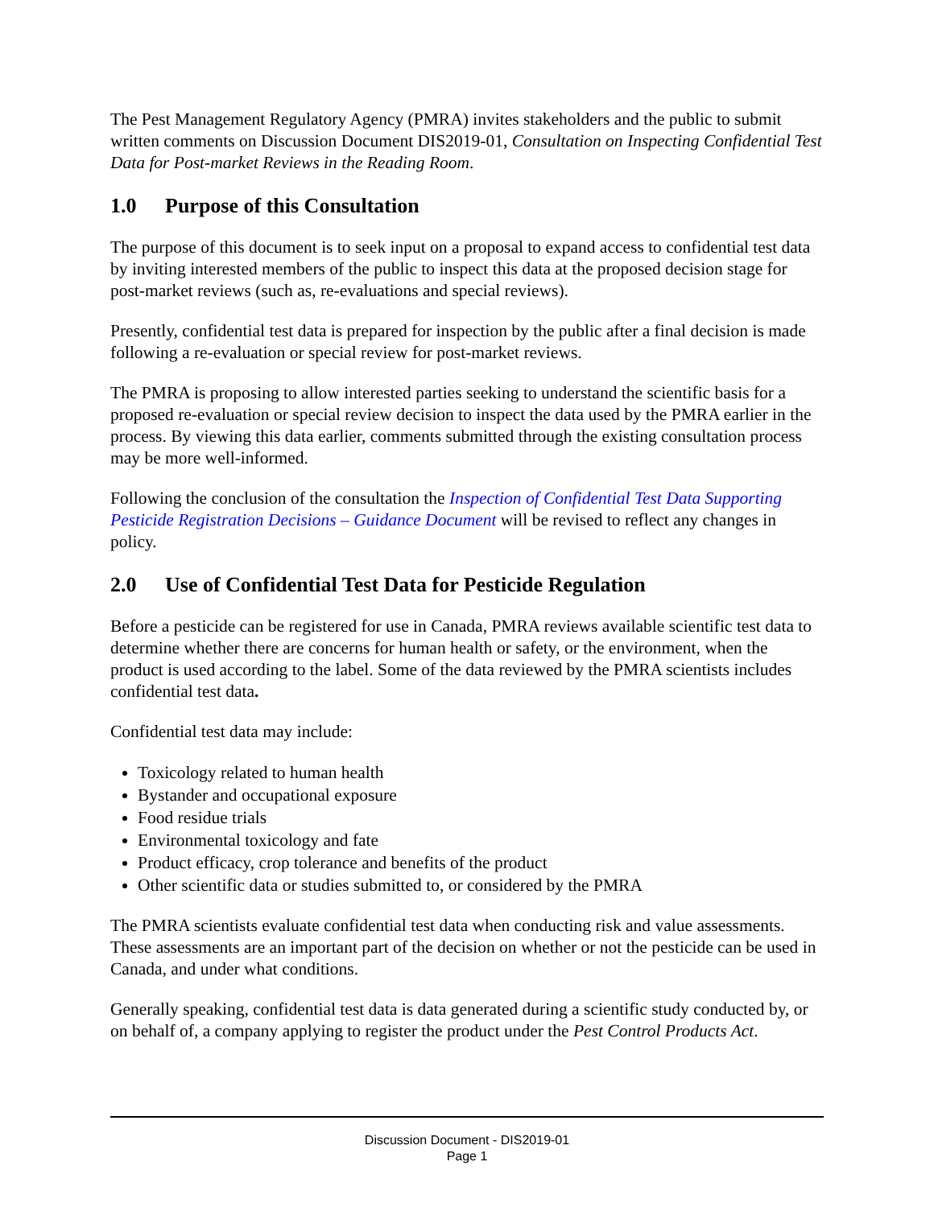The Pest Management Regulatory Agency (PMRA) invites stakeholders and the public to submit written comments on Discussion Document DIS2019-01, Consultation on Inspecting Confidential Test Data for Post-market Reviews in the Reading Room.
1.0 Purpose of this Consultation
The purpose of this document is to seek input on a proposal to expand access to confidential test data by inviting interested members of the public to inspect this data at the proposed decision stage for post-market reviews (such as, re-evaluations and special reviews).
Presently, confidential test data is prepared for inspection by the public after a final decision is made following a re-evaluation or special review for post-market reviews.
The PMRA is proposing to allow interested parties seeking to understand the scientific basis for a proposed re-evaluation or special review decision to inspect the data used by the PMRA earlier in the process. By viewing this data earlier, comments submitted through the existing consultation process may be more well-informed.
Following the conclusion of the consultation the Inspection of Confidential Test Data Supporting Pesticide Registration Decisions – Guidance Document will be revised to reflect any changes in policy.
2.0 Use of Confidential Test Data for Pesticide Regulation
Before a pesticide can be registered for use in Canada, PMRA reviews available scientific test data to determine whether there are concerns for human health or safety, or the environment, when the product is used according to the label. Some of the data reviewed by the PMRA scientists includes confidential test data.
Confidential test data may include:
Toxicology related to human health
Bystander and occupational exposure
Food residue trials
Environmental toxicology and fate
Product efficacy, crop tolerance and benefits of the product
Other scientific data or studies submitted to, or considered by the PMRA
The PMRA scientists evaluate confidential test data when conducting risk and value assessments. These assessments are an important part of the decision on whether or not the pesticide can be used in Canada, and under what conditions.
Generally speaking, confidential test data is data generated during a scientific study conducted by, or on behalf of, a company applying to register the product under the Pest Control Products Act.
Discussion Document - DIS2019-01
Page 1